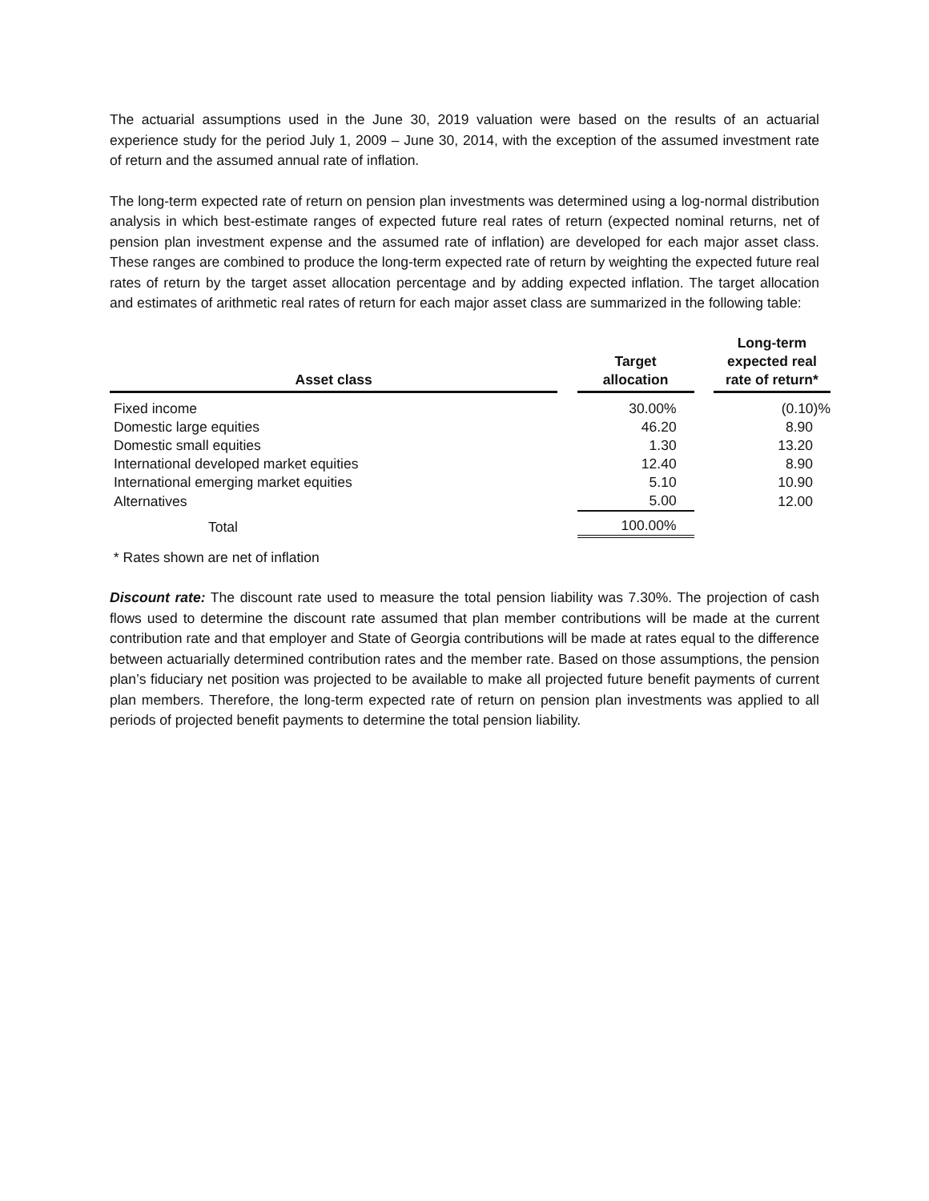The actuarial assumptions used in the June 30, 2019 valuation were based on the results of an actuarial experience study for the period July 1, 2009 – June 30, 2014, with the exception of the assumed investment rate of return and the assumed annual rate of inflation.
The long-term expected rate of return on pension plan investments was determined using a log-normal distribution analysis in which best-estimate ranges of expected future real rates of return (expected nominal returns, net of pension plan investment expense and the assumed rate of inflation) are developed for each major asset class. These ranges are combined to produce the long-term expected rate of return by weighting the expected future real rates of return by the target asset allocation percentage and by adding expected inflation. The target allocation and estimates of arithmetic real rates of return for each major asset class are summarized in the following table:
| Asset class | | Target allocation | | Long-term expected real rate of return* |
| --- | --- | --- | --- | --- |
| Fixed income | | 30.00% | | (0.10)% |
| Domestic large equities | | 46.20 | | 8.90 |
| Domestic small equities | | 1.30 | | 13.20 |
| International developed market equities | | 12.40 | | 8.90 |
| International emerging market equities | | 5.10 | | 10.90 |
| Alternatives | | 5.00 | | 12.00 |
| Total | | 100.00% | | |
* Rates shown are net of inflation
Discount rate: The discount rate used to measure the total pension liability was 7.30%. The projection of cash flows used to determine the discount rate assumed that plan member contributions will be made at the current contribution rate and that employer and State of Georgia contributions will be made at rates equal to the difference between actuarially determined contribution rates and the member rate. Based on those assumptions, the pension plan’s fiduciary net position was projected to be available to make all projected future benefit payments of current plan members. Therefore, the long-term expected rate of return on pension plan investments was applied to all periods of projected benefit payments to determine the total pension liability.